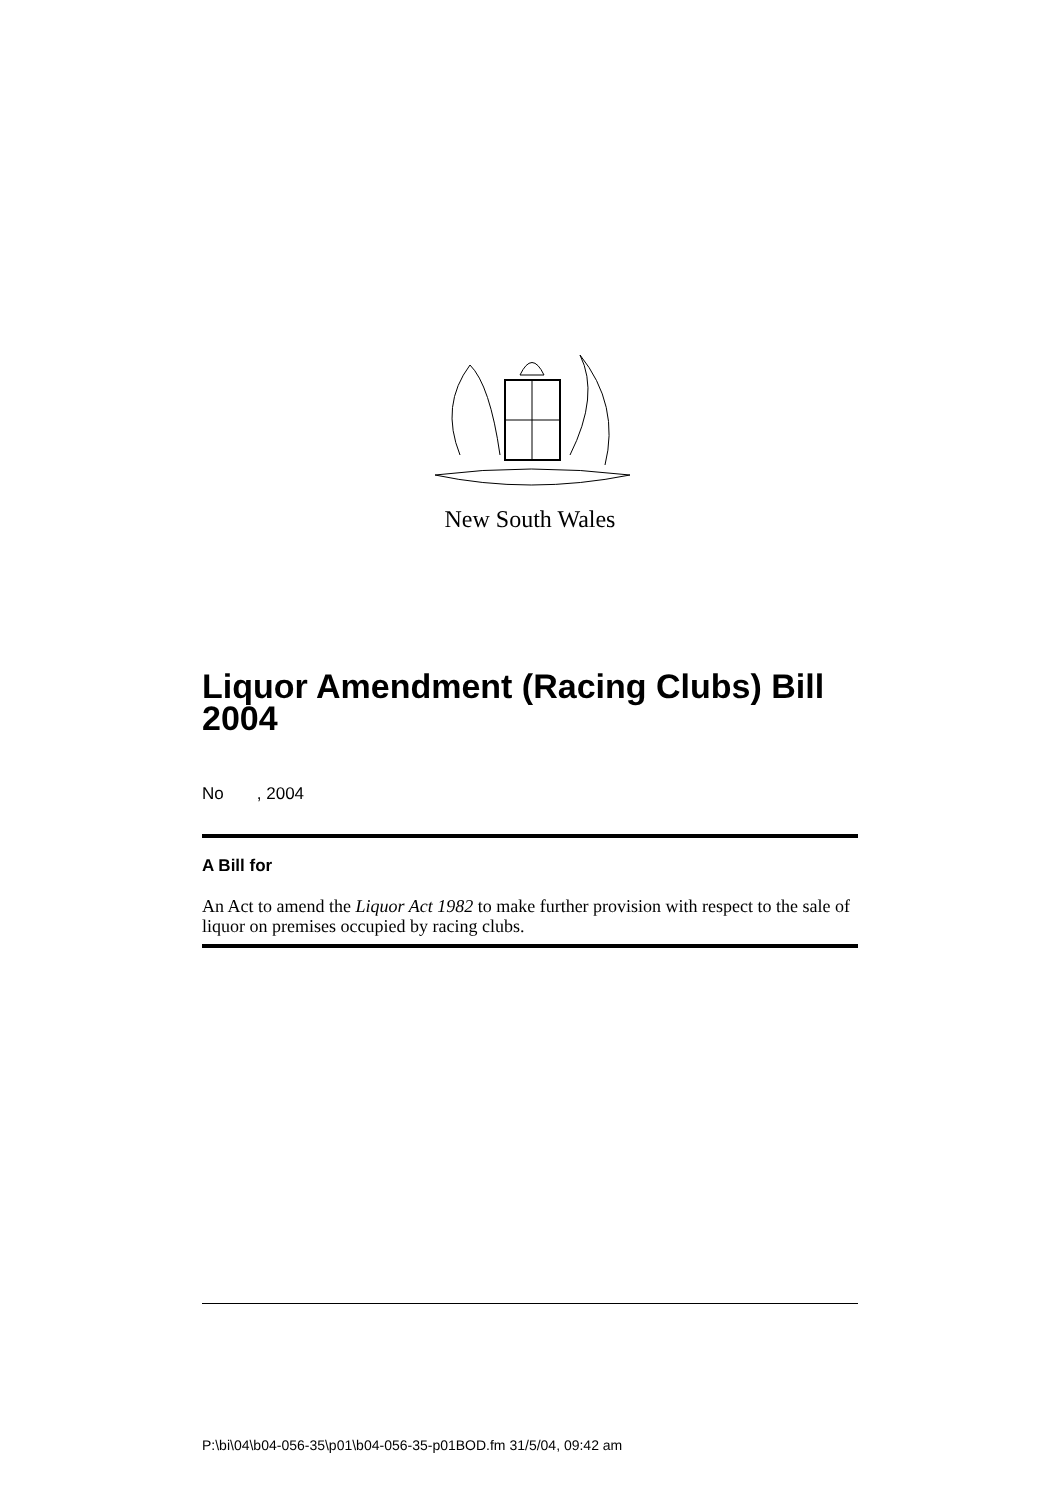New South Wales
Liquor Amendment (Racing Clubs) Bill 2004
No , 2004
A Bill for
An Act to amend the Liquor Act 1982 to make further provision with respect to the sale of liquor on premises occupied by racing clubs.
P:\bi\04\b04-056-35\p01\b04-056-35-p01BOD.fm 31/5/04, 09:42 am